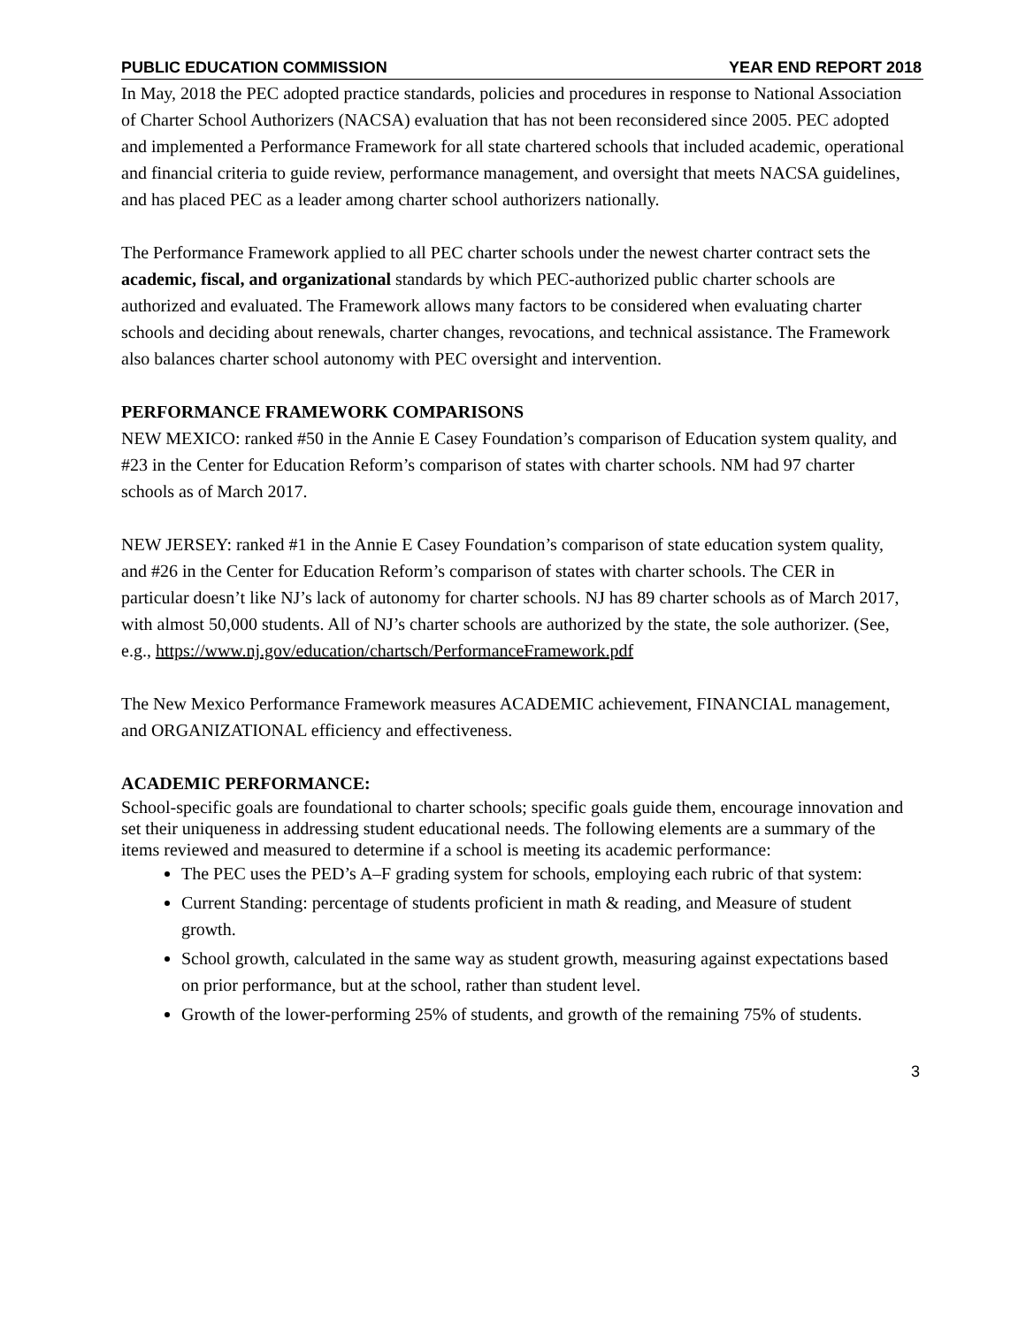PUBLIC EDUCATION COMMISSION YEAR END REPORT 2018
In May, 2018 the PEC adopted practice standards, policies and procedures in response to National Association of Charter School Authorizers (NACSA) evaluation that has not been reconsidered since 2005. PEC adopted and implemented a Performance Framework for all state chartered schools that included academic, operational and financial criteria to guide review, performance management, and oversight that meets NACSA guidelines, and has placed PEC as a leader among charter school authorizers nationally.
The Performance Framework applied to all PEC charter schools under the newest charter contract sets the academic, fiscal, and organizational standards by which PEC-authorized public charter schools are authorized and evaluated. The Framework allows many factors to be considered when evaluating charter schools and deciding about renewals, charter changes, revocations, and technical assistance. The Framework also balances charter school autonomy with PEC oversight and intervention.
PERFORMANCE FRAMEWORK COMPARISONS
NEW MEXICO: ranked #50 in the Annie E Casey Foundation’s comparison of Education system quality, and #23 in the Center for Education Reform’s comparison of states with charter schools. NM had 97 charter schools as of March 2017.
NEW JERSEY: ranked #1 in the Annie E Casey Foundation’s comparison of state education system quality, and #26 in the Center for Education Reform’s comparison of states with charter schools. The CER in particular doesn’t like NJ’s lack of autonomy for charter schools. NJ has 89 charter schools as of March 2017, with almost 50,000 students. All of NJ’s charter schools are authorized by the state, the sole authorizer. (See, e.g., https://www.nj.gov/education/chartsch/PerformanceFramework.pdf
The New Mexico Performance Framework measures ACADEMIC achievement, FINANCIAL management, and ORGANIZATIONAL efficiency and effectiveness.
ACADEMIC PERFORMANCE:
School-specific goals are foundational to charter schools; specific goals guide them, encourage innovation and set their uniqueness in addressing student educational needs. The following elements are a summary of the items reviewed and measured to determine if a school is meeting its academic performance:
The PEC uses the PED’s A–F grading system for schools, employing each rubric of that system:
Current Standing: percentage of students proficient in math & reading, and Measure of student growth.
School growth, calculated in the same way as student growth, measuring against expectations based on prior performance, but at the school, rather than student level.
Growth of the lower-performing 25% of students, and growth of the remaining 75% of students.
3